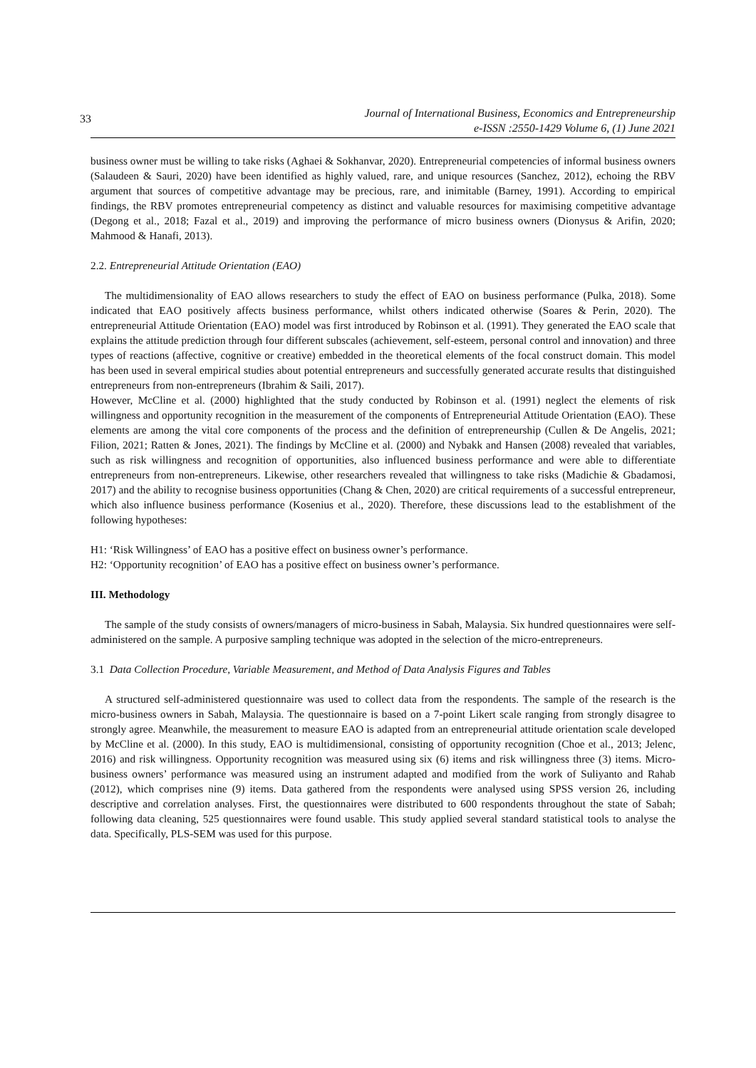33
Journal of International Business, Economics and Entrepreneurship
e-ISSN :2550-1429 Volume 6, (1) June 2021
business owner must be willing to take risks (Aghaei & Sokhanvar, 2020). Entrepreneurial competencies of informal business owners (Salaudeen & Sauri, 2020) have been identified as highly valued, rare, and unique resources (Sanchez, 2012), echoing the RBV argument that sources of competitive advantage may be precious, rare, and inimitable (Barney, 1991). According to empirical findings, the RBV promotes entrepreneurial competency as distinct and valuable resources for maximising competitive advantage (Degong et al., 2018; Fazal et al., 2019) and improving the performance of micro business owners (Dionysus & Arifin, 2020; Mahmood & Hanafi, 2013).
2.2. Entrepreneurial Attitude Orientation (EAO)
The multidimensionality of EAO allows researchers to study the effect of EAO on business performance (Pulka, 2018). Some indicated that EAO positively affects business performance, whilst others indicated otherwise (Soares & Perin, 2020). The entrepreneurial Attitude Orientation (EAO) model was first introduced by Robinson et al. (1991). They generated the EAO scale that explains the attitude prediction through four different subscales (achievement, self-esteem, personal control and innovation) and three types of reactions (affective, cognitive or creative) embedded in the theoretical elements of the focal construct domain. This model has been used in several empirical studies about potential entrepreneurs and successfully generated accurate results that distinguished entrepreneurs from non-entrepreneurs (Ibrahim & Saili, 2017).
However, McCline et al. (2000) highlighted that the study conducted by Robinson et al. (1991) neglect the elements of risk willingness and opportunity recognition in the measurement of the components of Entrepreneurial Attitude Orientation (EAO). These elements are among the vital core components of the process and the definition of entrepreneurship (Cullen & De Angelis, 2021; Filion, 2021; Ratten & Jones, 2021). The findings by McCline et al. (2000) and Nybakk and Hansen (2008) revealed that variables, such as risk willingness and recognition of opportunities, also influenced business performance and were able to differentiate entrepreneurs from non-entrepreneurs. Likewise, other researchers revealed that willingness to take risks (Madichie & Gbadamosi, 2017) and the ability to recognise business opportunities (Chang & Chen, 2020) are critical requirements of a successful entrepreneur, which also influence business performance (Kosenius et al., 2020). Therefore, these discussions lead to the establishment of the following hypotheses:
H1: ‘Risk Willingness’ of EAO has a positive effect on business owner’s performance.
H2: ‘Opportunity recognition’ of EAO has a positive effect on business owner’s performance.
III. Methodology
The sample of the study consists of owners/managers of micro-business in Sabah, Malaysia. Six hundred questionnaires were self-administered on the sample. A purposive sampling technique was adopted in the selection of the micro-entrepreneurs.
3.1 Data Collection Procedure, Variable Measurement, and Method of Data Analysis Figures and Tables
A structured self-administered questionnaire was used to collect data from the respondents. The sample of the research is the micro-business owners in Sabah, Malaysia. The questionnaire is based on a 7-point Likert scale ranging from strongly disagree to strongly agree. Meanwhile, the measurement to measure EAO is adapted from an entrepreneurial attitude orientation scale developed by McCline et al. (2000). In this study, EAO is multidimensional, consisting of opportunity recognition (Choe et al., 2013; Jelenc, 2016) and risk willingness. Opportunity recognition was measured using six (6) items and risk willingness three (3) items. Micro-business owners’ performance was measured using an instrument adapted and modified from the work of Suliyanto and Rahab (2012), which comprises nine (9) items. Data gathered from the respondents were analysed using SPSS version 26, including descriptive and correlation analyses. First, the questionnaires were distributed to 600 respondents throughout the state of Sabah; following data cleaning, 525 questionnaires were found usable. This study applied several standard statistical tools to analyse the data. Specifically, PLS-SEM was used for this purpose.